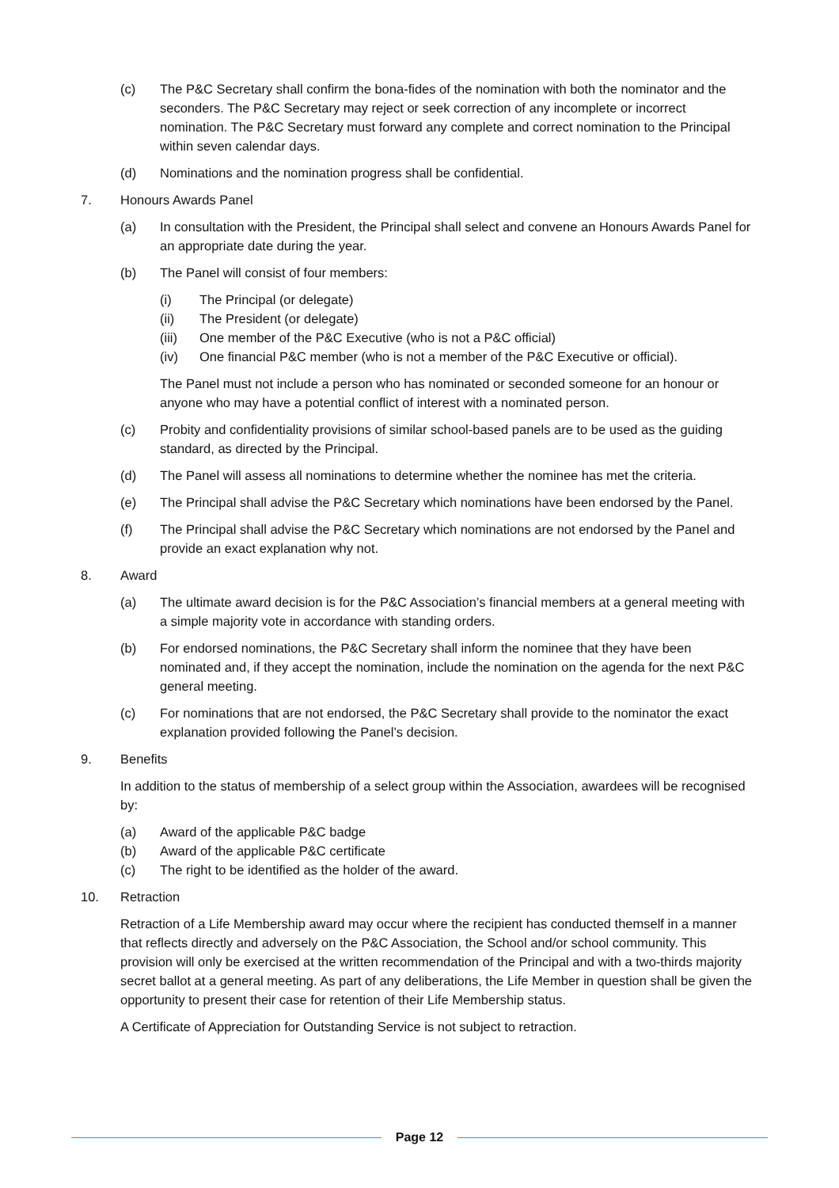(c) The P&C Secretary shall confirm the bona-fides of the nomination with both the nominator and the seconders. The P&C Secretary may reject or seek correction of any incomplete or incorrect nomination. The P&C Secretary must forward any complete and correct nomination to the Principal within seven calendar days.
(d) Nominations and the nomination progress shall be confidential.
7. Honours Awards Panel
(a) In consultation with the President, the Principal shall select and convene an Honours Awards Panel for an appropriate date during the year.
(b) The Panel will consist of four members:
(i) The Principal (or delegate)
(ii) The President (or delegate)
(iii) One member of the P&C Executive (who is not a P&C official)
(iv) One financial P&C member (who is not a member of the P&C Executive or official).
The Panel must not include a person who has nominated or seconded someone for an honour or anyone who may have a potential conflict of interest with a nominated person.
(c) Probity and confidentiality provisions of similar school-based panels are to be used as the guiding standard, as directed by the Principal.
(d) The Panel will assess all nominations to determine whether the nominee has met the criteria.
(e) The Principal shall advise the P&C Secretary which nominations have been endorsed by the Panel.
(f) The Principal shall advise the P&C Secretary which nominations are not endorsed by the Panel and provide an exact explanation why not.
8. Award
(a) The ultimate award decision is for the P&C Association’s financial members at a general meeting with a simple majority vote in accordance with standing orders.
(b) For endorsed nominations, the P&C Secretary shall inform the nominee that they have been nominated and, if they accept the nomination, include the nomination on the agenda for the next P&C general meeting.
(c) For nominations that are not endorsed, the P&C Secretary shall provide to the nominator the exact explanation provided following the Panel’s decision.
9. Benefits
In addition to the status of membership of a select group within the Association, awardees will be recognised by:
(a) Award of the applicable P&C badge
(b) Award of the applicable P&C certificate
(c) The right to be identified as the holder of the award.
10. Retraction
Retraction of a Life Membership award may occur where the recipient has conducted themself in a manner that reflects directly and adversely on the P&C Association, the School and/or school community. This provision will only be exercised at the written recommendation of the Principal and with a two-thirds majority secret ballot at a general meeting. As part of any deliberations, the Life Member in question shall be given the opportunity to present their case for retention of their Life Membership status.
A Certificate of Appreciation for Outstanding Service is not subject to retraction.
Page 12